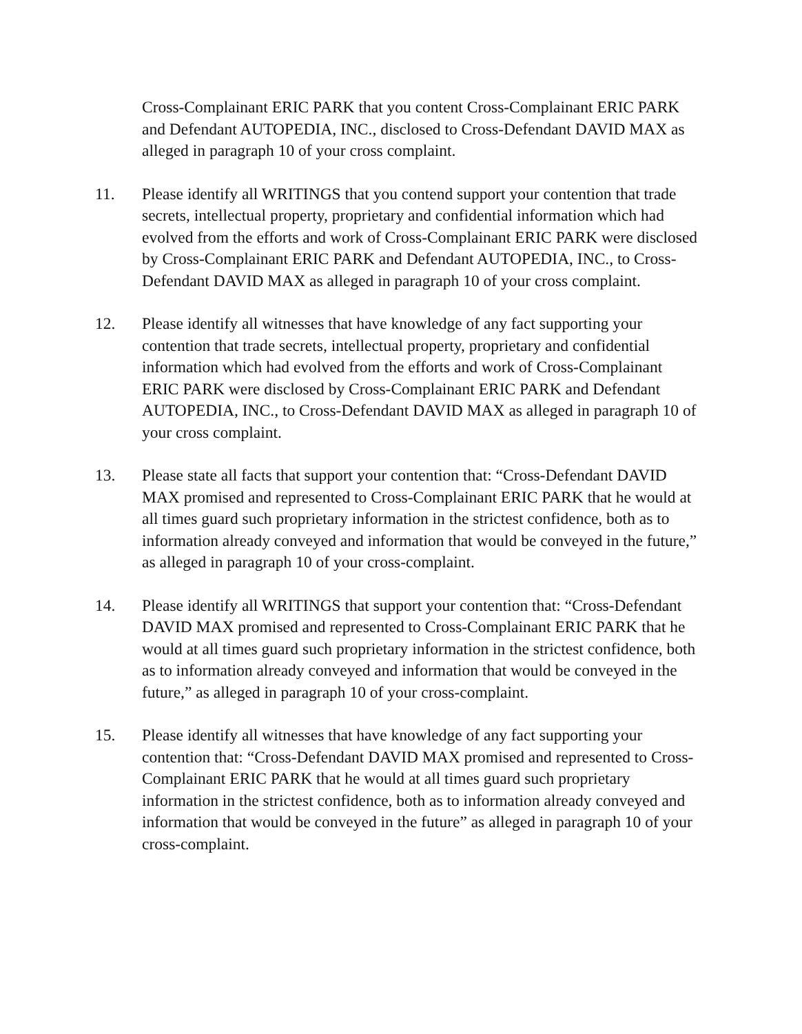Cross-Complainant ERIC PARK that you content Cross-Complainant ERIC PARK and Defendant AUTOPEDIA, INC., disclosed to Cross-Defendant DAVID MAX as alleged in paragraph 10 of your cross complaint.
11. Please identify all WRITINGS that you contend support your contention that trade secrets, intellectual property, proprietary and confidential information which had evolved from the efforts and work of Cross-Complainant ERIC PARK were disclosed by Cross-Complainant ERIC PARK and Defendant AUTOPEDIA, INC., to Cross-Defendant DAVID MAX as alleged in paragraph 10 of your cross complaint.
12. Please identify all witnesses that have knowledge of any fact supporting your contention that trade secrets, intellectual property, proprietary and confidential information which had evolved from the efforts and work of Cross-Complainant ERIC PARK were disclosed by Cross-Complainant ERIC PARK and Defendant AUTOPEDIA, INC., to Cross-Defendant DAVID MAX as alleged in paragraph 10 of your cross complaint.
13. Please state all facts that support your contention that: “Cross-Defendant DAVID MAX promised and represented to Cross-Complainant ERIC PARK that he would at all times guard such proprietary information in the strictest confidence, both as to information already conveyed and information that would be conveyed in the future,” as alleged in paragraph 10 of your cross-complaint.
14. Please identify all WRITINGS that support your contention that: “Cross-Defendant DAVID MAX promised and represented to Cross-Complainant ERIC PARK that he would at all times guard such proprietary information in the strictest confidence, both as to information already conveyed and information that would be conveyed in the future,” as alleged in paragraph 10 of your cross-complaint.
15. Please identify all witnesses that have knowledge of any fact supporting your contention that: “Cross-Defendant DAVID MAX promised and represented to Cross-Complainant ERIC PARK that he would at all times guard such proprietary information in the strictest confidence, both as to information already conveyed and information that would be conveyed in the future” as alleged in paragraph 10 of your cross-complaint.